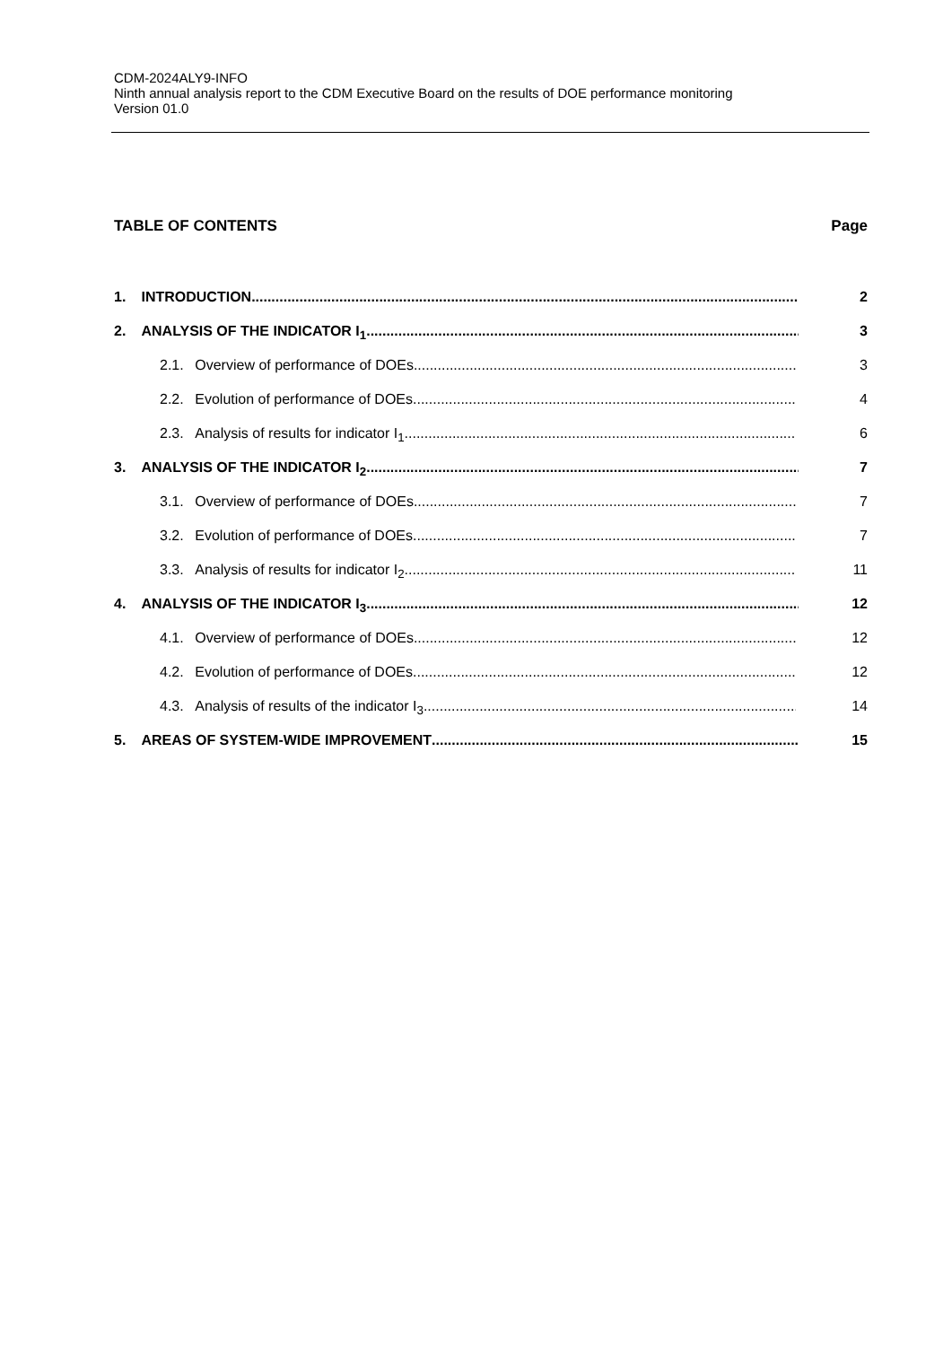CDM-2024ALY9-INFO
Ninth annual analysis report to the CDM Executive Board on the results of DOE performance monitoring
Version 01.0
TABLE OF CONTENTS Page
1. INTRODUCTION 2
2. ANALYSIS OF THE INDICATOR I<sub>1</sub> 3
2.1. Overview of performance of DOEs 3
2.2. Evolution of performance of DOEs 4
2.3. Analysis of results for indicator I<sub>1</sub> 6
3. ANALYSIS OF THE INDICATOR I<sub>2</sub> 7
3.1. Overview of performance of DOEs 7
3.2. Evolution of performance of DOEs 7
3.3. Analysis of results for indicator I<sub>2</sub> 11
4. ANALYSIS OF THE INDICATOR I<sub>3</sub> 12
4.1. Overview of performance of DOEs 12
4.2. Evolution of performance of DOEs 12
4.3. Analysis of results of the indicator I<sub>3</sub> 14
5. AREAS OF SYSTEM-WIDE IMPROVEMENT 15